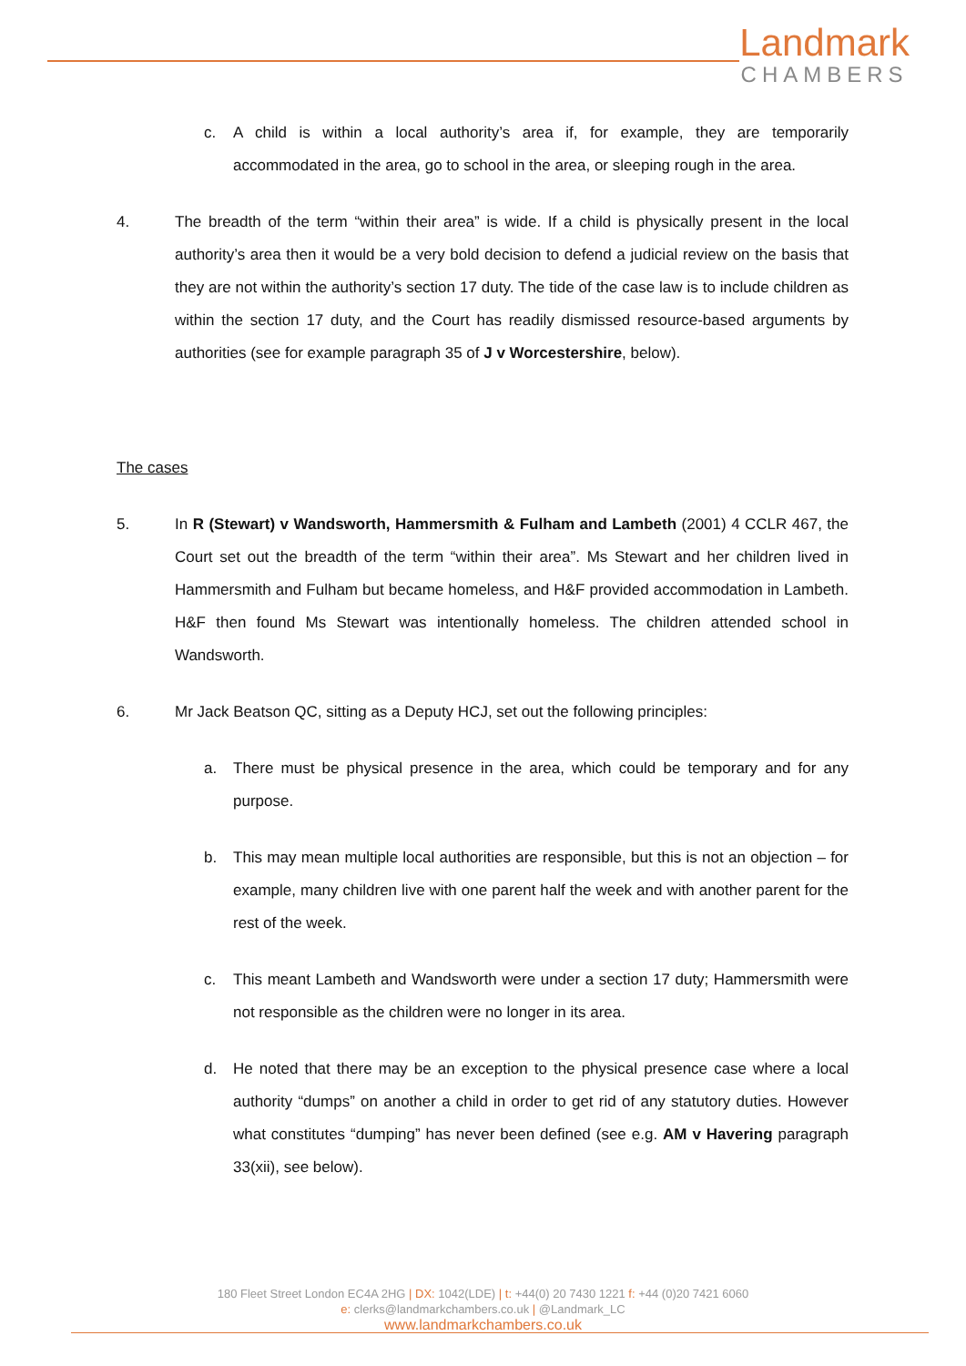Landmark
CHAMBERS
c. A child is within a local authority’s area if, for example, they are temporarily accommodated in the area, go to school in the area, or sleeping rough in the area.
4. The breadth of the term “within their area” is wide. If a child is physically present in the local authority’s area then it would be a very bold decision to defend a judicial review on the basis that they are not within the authority’s section 17 duty. The tide of the case law is to include children as within the section 17 duty, and the Court has readily dismissed resource-based arguments by authorities (see for example paragraph 35 of J v Worcestershire, below).
The cases
5. In R (Stewart) v Wandsworth, Hammersmith & Fulham and Lambeth (2001) 4 CCLR 467, the Court set out the breadth of the term “within their area”. Ms Stewart and her children lived in Hammersmith and Fulham but became homeless, and H&F provided accommodation in Lambeth. H&F then found Ms Stewart was intentionally homeless. The children attended school in Wandsworth.
6. Mr Jack Beatson QC, sitting as a Deputy HCJ, set out the following principles:
a. There must be physical presence in the area, which could be temporary and for any purpose.
b. This may mean multiple local authorities are responsible, but this is not an objection – for example, many children live with one parent half the week and with another parent for the rest of the week.
c. This meant Lambeth and Wandsworth were under a section 17 duty; Hammersmith were not responsible as the children were no longer in its area.
d. He noted that there may be an exception to the physical presence case where a local authority “dumps” on another a child in order to get rid of any statutory duties. However what constitutes “dumping” has never been defined (see e.g. AM v Havering paragraph 33(xii), see below).
180 Fleet Street London EC4A 2HG | DX: 1042(LDE) | t: +44(0) 20 7430 1221 f: +44 (0)20 7421 6060
e: clerks@landmarkchambers.co.uk | @Landmark_LC
www.landmarkchambers.co.uk